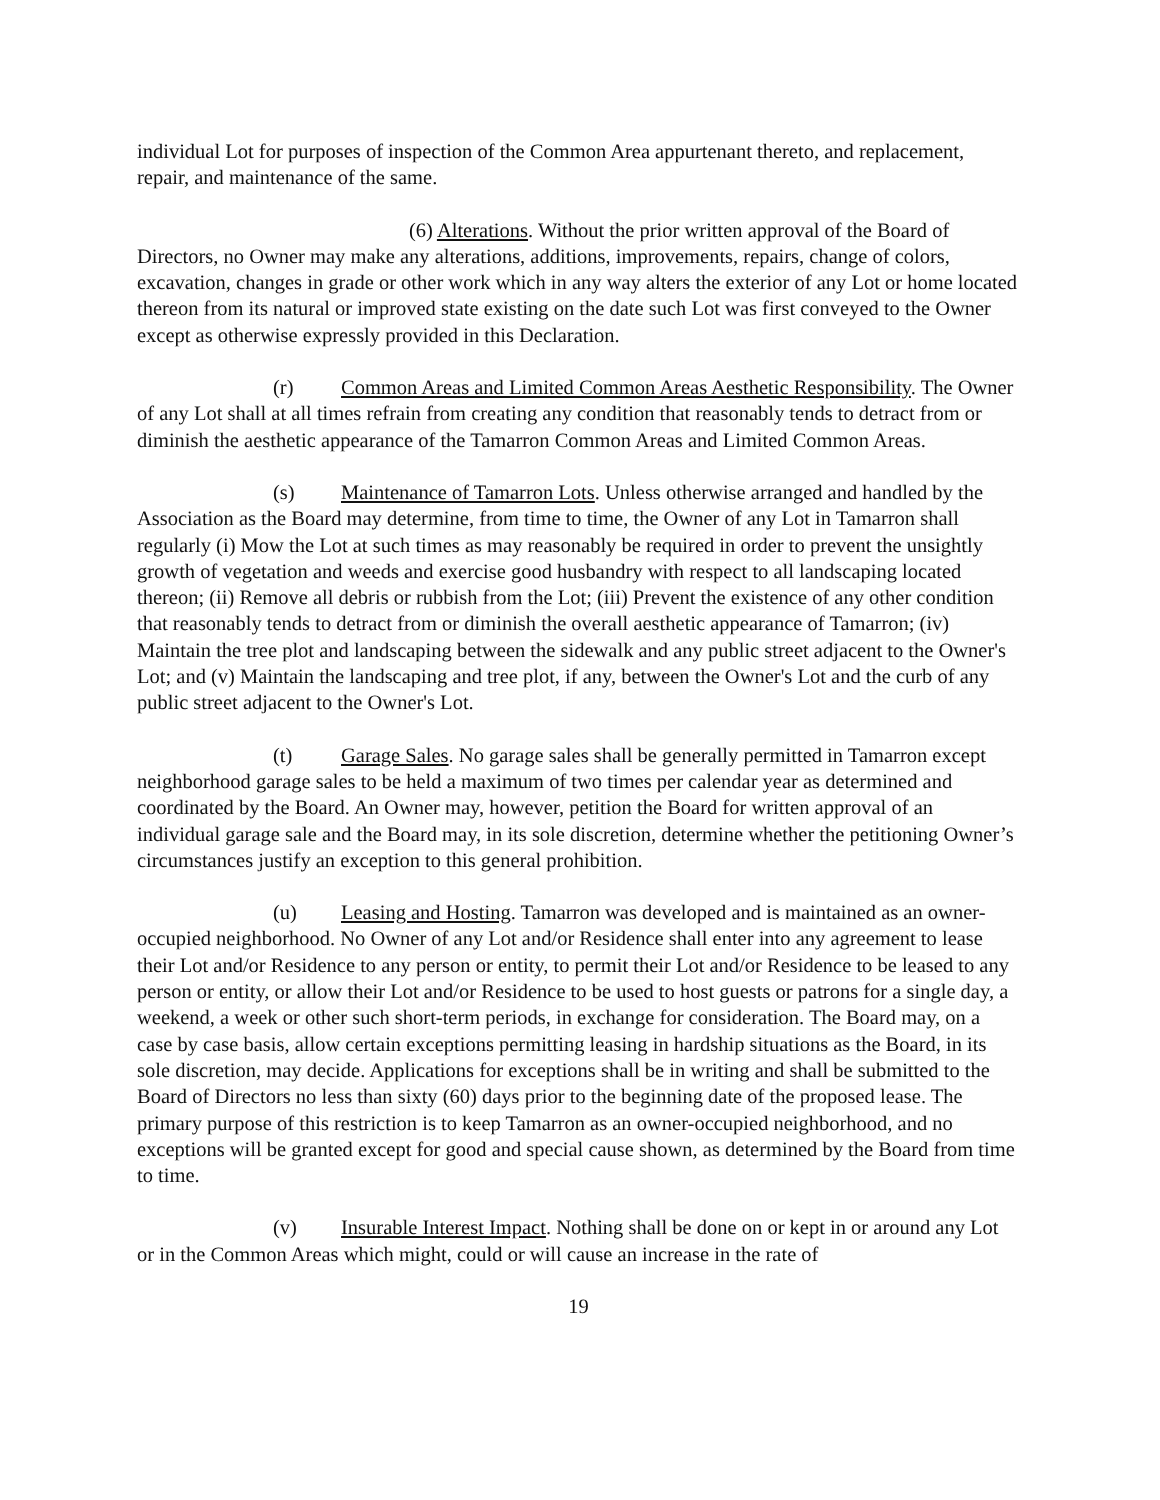individual Lot for purposes of inspection of the Common Area appurtenant thereto, and replacement, repair, and maintenance of the same.
(6) Alterations. Without the prior written approval of the Board of Directors, no Owner may make any alterations, additions, improvements, repairs, change of colors, excavation, changes in grade or other work which in any way alters the exterior of any Lot or home located thereon from its natural or improved state existing on the date such Lot was first conveyed to the Owner except as otherwise expressly provided in this Declaration.
(r) Common Areas and Limited Common Areas Aesthetic Responsibility. The Owner of any Lot shall at all times refrain from creating any condition that reasonably tends to detract from or diminish the aesthetic appearance of the Tamarron Common Areas and Limited Common Areas.
(s) Maintenance of Tamarron Lots. Unless otherwise arranged and handled by the Association as the Board may determine, from time to time, the Owner of any Lot in Tamarron shall regularly (i) Mow the Lot at such times as may reasonably be required in order to prevent the unsightly growth of vegetation and weeds and exercise good husbandry with respect to all landscaping located thereon; (ii) Remove all debris or rubbish from the Lot; (iii) Prevent the existence of any other condition that reasonably tends to detract from or diminish the overall aesthetic appearance of Tamarron; (iv) Maintain the tree plot and landscaping between the sidewalk and any public street adjacent to the Owner's Lot; and (v) Maintain the landscaping and tree plot, if any, between the Owner's Lot and the curb of any public street adjacent to the Owner's Lot.
(t) Garage Sales. No garage sales shall be generally permitted in Tamarron except neighborhood garage sales to be held a maximum of two times per calendar year as determined and coordinated by the Board. An Owner may, however, petition the Board for written approval of an individual garage sale and the Board may, in its sole discretion, determine whether the petitioning Owner’s circumstances justify an exception to this general prohibition.
(u) Leasing and Hosting. Tamarron was developed and is maintained as an owner-occupied neighborhood. No Owner of any Lot and/or Residence shall enter into any agreement to lease their Lot and/or Residence to any person or entity, to permit their Lot and/or Residence to be leased to any person or entity, or allow their Lot and/or Residence to be used to host guests or patrons for a single day, a weekend, a week or other such short-term periods, in exchange for consideration. The Board may, on a case by case basis, allow certain exceptions permitting leasing in hardship situations as the Board, in its sole discretion, may decide. Applications for exceptions shall be in writing and shall be submitted to the Board of Directors no less than sixty (60) days prior to the beginning date of the proposed lease. The primary purpose of this restriction is to keep Tamarron as an owner-occupied neighborhood, and no exceptions will be granted except for good and special cause shown, as determined by the Board from time to time.
(v) Insurable Interest Impact. Nothing shall be done on or kept in or around any Lot or in the Common Areas which might, could or will cause an increase in the rate of
19